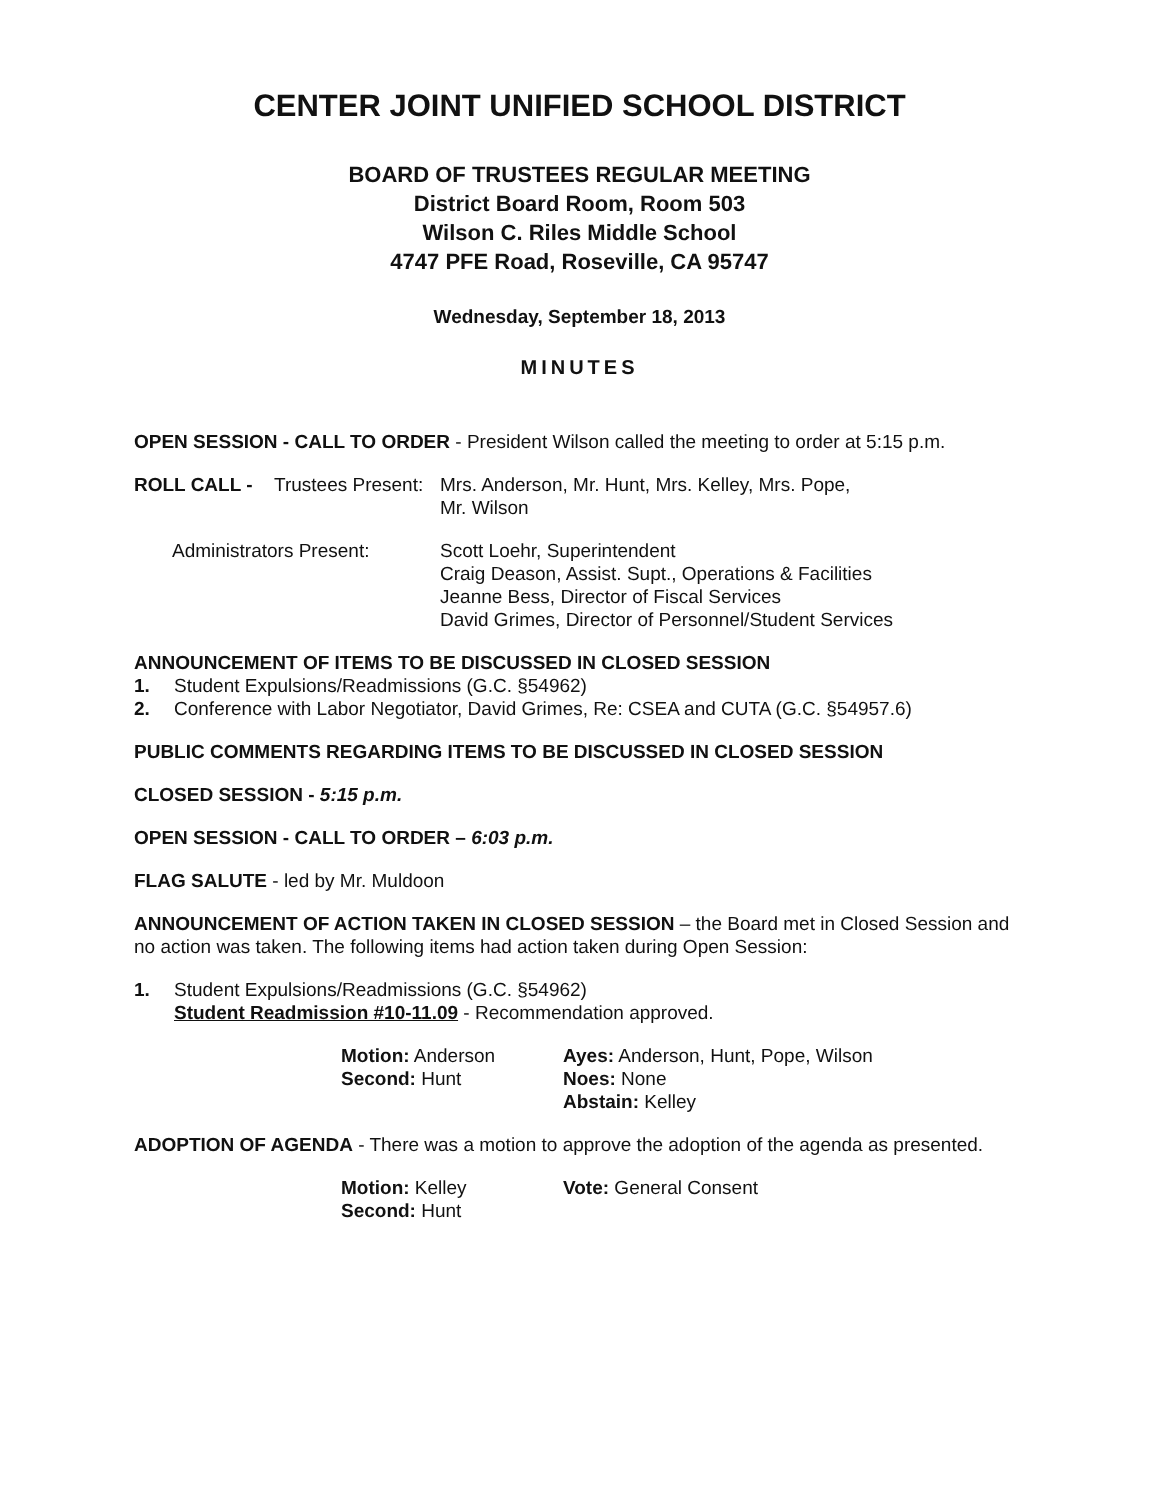CENTER JOINT UNIFIED SCHOOL DISTRICT
BOARD OF TRUSTEES REGULAR MEETING
District Board Room, Room 503
Wilson C. Riles Middle School
4747 PFE Road, Roseville, CA 95747
Wednesday, September 18, 2013
MINUTES
OPEN SESSION - CALL TO ORDER - President Wilson called the meeting to order at 5:15 p.m.
| ROLL CALL - | Trustees Present: | Mrs. Anderson, Mr. Hunt, Mrs. Kelley, Mrs. Pope, Mr. Wilson |
| Administrators Present: | | Scott Loehr, Superintendent Craig Deason, Assist. Supt., Operations & Facilities Jeanne Bess, Director of Fiscal Services David Grimes, Director of Personnel/Student Services |
ANNOUNCEMENT OF ITEMS TO BE DISCUSSED IN CLOSED SESSION
1. Student Expulsions/Readmissions (G.C. §54962)
2. Conference with Labor Negotiator, David Grimes, Re: CSEA and CUTA (G.C. §54957.6)
PUBLIC COMMENTS REGARDING ITEMS TO BE DISCUSSED IN CLOSED SESSION
CLOSED SESSION - 5:15 p.m.
OPEN SESSION - CALL TO ORDER – 6:03 p.m.
FLAG SALUTE - led by Mr. Muldoon
ANNOUNCEMENT OF ACTION TAKEN IN CLOSED SESSION – the Board met in Closed Session and no action was taken. The following items had action taken during Open Session:
1. Student Expulsions/Readmissions (G.C. §54962)
Student Readmission #10-11.09 - Recommendation approved.
| Motion: Anderson | Ayes: Anderson, Hunt, Pope, Wilson |
| Second: Hunt | Noes: None |
| | Abstain: Kelley |
ADOPTION OF AGENDA - There was a motion to approve the adoption of the agenda as presented.
| Motion: Kelley | Vote: General Consent |
| Second: Hunt | |